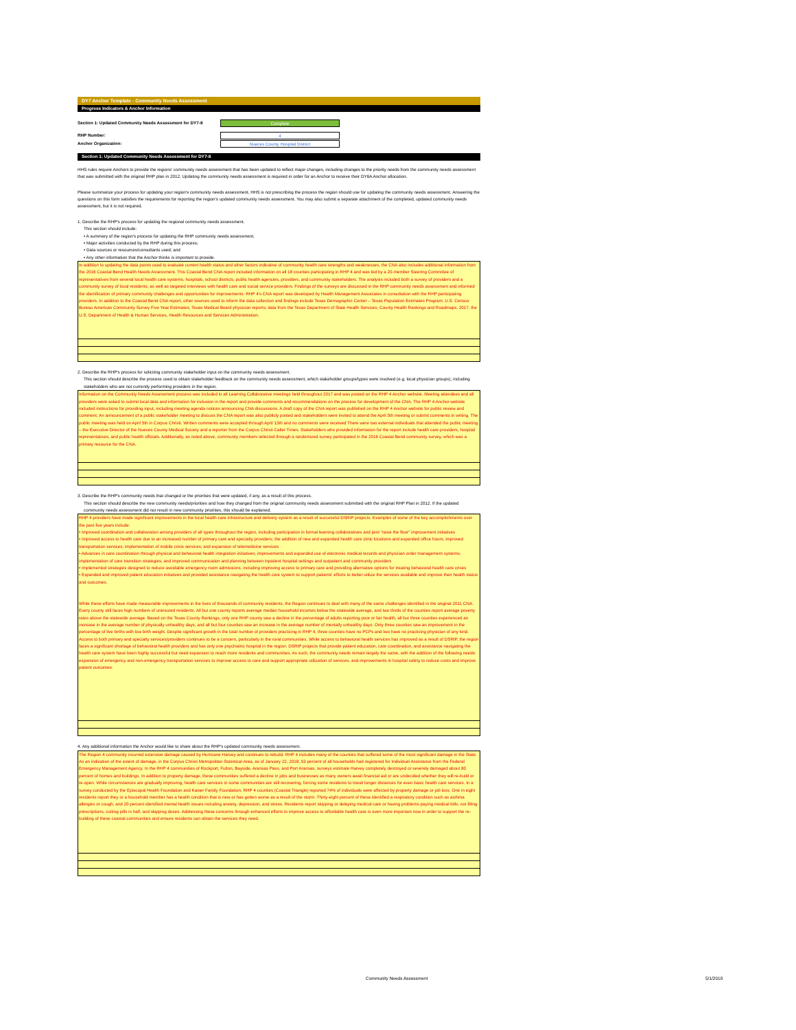DY7 Anchor Template - Community Needs Assessment
Progress Indicators & Anchor Information
Section 1: Updated Community Needs Assessment for DY7-8 Complete
RHP Number: 4
Anchor Organization: Nueces County Hospital District
Section 1: Updated Community Needs Assessment for DY7-8
HHS rules require Anchors to provide the regions' community needs assessment that has been updated to reflect major changes, including changes to the priority needs from the community needs assessment that was submitted with the original RHP plan in 2012. Updating the community needs assessment is required in order for an Anchor to receive their DY6A Anchor allocation.
Please summarize your process for updating your region's community needs assessment. HHS is not prescribing the process the region should use for updating the community needs assessment. Answering the questions on this form satisfies the requirements for reporting the region's updated community needs assessment. You may also submit a separate attachment of the completed, updated community needs assessment, but it is not required.
1. Describe the RHP's process for updating the regional community needs assessment.
This section should include:
• A summary of the region's process for updating the RHP community needs assessment;
• Major activities conducted by the RHP during this process;
• Data sources or resources/consultants used; and
• Any other information that the Anchor thinks is important to provide.
In addition to updating the data points used to evaluate current health status and other factors indicative of community health care strengths and weaknesses, the CNA also includes additional information from the 2016 Coastal Bend Health Needs Assessment. This Coastal Bend CNA report included information on all 18 counties participating in RHP 4 and was led by a 20-member Steering Committee of representatives from several local health care systems, hospitals, school districts, public health agencies, providers, and community stakeholders. The analysis included both a survey of providers and a community survey of local residents, as well as targeted interviews with health care and social service providers. Findings of the surveys are discussed in the RHP community needs assessment and informed the identification of primary community challenges and opportunities for improvements. RHP 4's CNA report was developed by Health Management Associates in consultation with the RHP participating providers. In addition to the Coastal Bend CNA report, other sources used to inform the data collection and findings include Texas Demographic Center – Texas Population Estimates Program; U.S. Census Bureau American Community Survey Five Year Estimates; Texas Medical Board physician reports; data from the Texas Department of State Health Services; County Health Rankings and Roadmaps, 2017; the U.S. Department of Health & Human Services, Health Resources and Services Administration.
2. Describe the RHP's process for soliciting community stakeholder input on the community needs assessment.
This section should describe the process used to obtain stakeholder feedback on the community needs assessment, which stakeholder groups/types were involved (e.g. local physician groups), including stakeholders who are not currently performing providers in the region.
Information on the Community Needs Assessment process was included in all Learning Collaborative meetings held throughout 2017 and was posted on the RHP 4 Anchor website. Meeting attendees and all providers were asked to submit local data and information for inclusion in the report and provide comments and recommendations on the process for development of the CNA. The RHP 4 Anchor website included instructions for providing input, including meeting agenda notices announcing CNA discussions. A draft copy of the CNA report was published on the RHP 4 Anchor website for public review and comment. An announcement of a public stakeholder meeting to discuss the CNA report was also publicly posted and stakeholders were invited to attend the April 5th meeting or submit comments in writing. The public meeting was held on April 5th in Corpus Christi. Written comments were accepted through April 13th and no comments were received There were two external individuals that attended the public meeting – the Executive Director of the Nueces County Medical Society and a reporter from the Corpus Christi Caller Times. Stakeholders who provided information for the report include health care providers, hospital representatives, and public health officials. Additionally, as noted above, community members selected through a randomized survey participated in the 2016 Coastal Bend community survey, which was a primary resource for the CNA.
3. Describe the RHP's community needs that changed or the priorities that were updated, if any, as a result of this process.
This section should describe the new community needs/priorities and how they changed from the original community needs assessment submitted with the original RHP Plan in 2012. If the updated community needs assessment did not result in new community priorities, this should be explained.
RHP 4 providers have made significant improvements in the local health care infrastructure and delivery system as a result of successful DSRIP projects. Examples of some of the key accomplishments over the past five years include:
• Improved coordination and collaboration among providers of all types throughout the region, including participation in formal learning collaboratives and joint "raise the floor" improvement initiatives
• Improved access to health care due to an increased number of primary care and specialty providers; the addition of new and expanded health care clinic locations and expanded office hours; improved transportation services; implementation of mobile crisis services; and expansion of telemedicine services
• Advances in care coordination through physical and behavioral health integration initiatives; improvements and expanded use of electronic medical records and physician order management systems; implementation of care transition strategies; and improved communication and planning between inpatient hospital settings and outpatient and community providers
• Implemented strategies designed to reduce avoidable emergency room admissions, including improving access to primary care and providing alternative options for treating behavioral health care crises
• Expanded and improved patient education initiatives and provided assistance navigating the health care system to support patients' efforts to better utilize the services available and improve their health status and outcomes.
While these efforts have made measurable improvements in the lives of thousands of community residents, the Region continues to deal with many of the same challenges identified in the original 2011 CNA. Every county still faces high numbers of uninsured residents. All but one county reports average median household incomes below the statewide average, and two thirds of the counties report average poverty rates above the statewide average. Based on the Texas County Rankings, only one RHP county saw a decline in the percentage of adults reporting poor or fair health; all but three counties experienced an increase in the average number of physically unhealthy days; and all but four counties saw an increase in the average number of mentally unhealthy days. Only three counties saw an improvement in the percentage of live births with low birth weight. Despite significant growth in the total number of providers practicing in RHP 4, three counties have no PCPs and two have no practicing physician of any kind. Access to both primary and specialty services/providers continues to be a concern, particularly in the rural communities. While access to behavioral health services has improved as a result of DSRIP, the region faces a significant shortage of behavioral health providers and has only one psychiatric hospital in the region. DSRIP projects that provide patient education, care coordination, and assistance navigating the health care system have been highly successful but need expansion to reach more residents and communities. As such, the community needs remain largely the same, with the addition of the following needs: expansion of emergency and non-emergency transportation services to improve access to care and support appropriate utilization of services, and improvements in hospital safety to reduce costs and improve patient outcomes.
4. Any additional information the Anchor would like to share about the RHP's updated community needs assessment.
The Region 4 community incurred extensive damage caused by Hurricane Harvey and continues to rebuild. RHP 4 includes many of the counties that suffered some of the most significant damage in the State. As an indication of the extent of damage, in the Corpus Christi Metropolitan Statistical Area, as of January 22, 2018, 53 percent of all households had registered for Individual Assistance from the Federal Emergency Management Agency. In the RHP 4 communities of Rockport, Fulton, Bayside, Aransas Pass, and Port Aransas, surveys estimate Harvey completely destroyed or severely damaged about 80 percent of homes and buildings. In addition to property damage, these communities suffered a decline in jobs and businesses as many owners await financial aid or are undecided whether they will re-build or re-open. While circumstances are gradually improving, health care services in some communities are still recovering, forcing some residents to travel longer distances for even basic health care services. In a survey conducted by the Episcopal Health Foundation and Kaiser Family Foundation, RHP 4 counties (Coastal Triangle) reported 74% of individuals were affected by property damage or job loss. One in eight residents report they or a household member has a health condition that is new or has gotten worse as a result of the storm. Thirty-eight percent of these identified a respiratory condition such as asthma allergies or cough, and 20 percent identified mental health issues including anxiety, depression, and stress. Residents report skipping or delaying medical care or having problems paying medical bills, not filling prescriptions, cutting pills in half, and skipping doses. Addressing these concerns through enhanced efforts to improve access to affordable health care is even more important now in order to support the re-building of these coastal communities and ensure residents can obtain the services they need.
Community Needs Assessment 5/1/2018